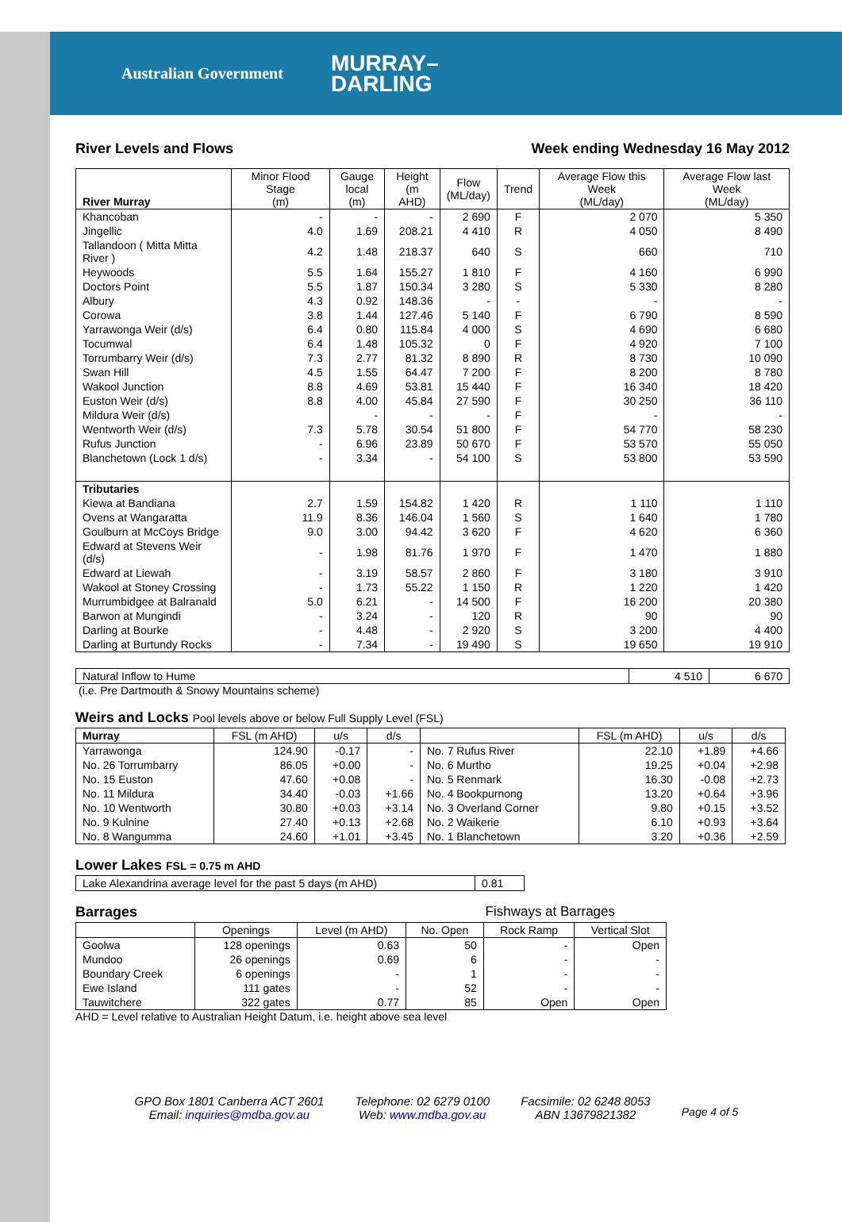Australian Government MURRAY–
DARLING
River Levels and Flows Week ending Wednesday 16 May 2012
| River Murray | Minor Flood Stage (m) | Gauge local (m) | Height (m AHD) | Flow (ML/day) | Trend | Average Flow this Week (ML/day) | Average Flow last Week (ML/day) |
| --- | --- | --- | --- | --- | --- | --- | --- |
| Khancoban | - | - | - | 2 690 | F | 2 070 | 5 350 |
| Jingellic | 4.0 | 1.69 | 208.21 | 4 410 | R | 4 050 | 8 490 |
| Tallandoon ( Mitta Mitta River ) | 4.2 | 1.48 | 218.37 | 640 | S | 660 | 710 |
| Heywoods | 5.5 | 1.64 | 155.27 | 1 810 | F | 4 160 | 6 990 |
| Doctors Point | 5.5 | 1.87 | 150.34 | 3 280 | S | 5 330 | 8 280 |
| Albury | 4.3 | 0.92 | 148.36 | - | - | - | - |
| Corowa | 3.8 | 1.44 | 127.46 | 5 140 | F | 6 790 | 8 590 |
| Yarrawonga Weir (d/s) | 6.4 | 0.80 | 115.84 | 4 000 | S | 4 690 | 6 680 |
| Tocumwal | 6.4 | 1.48 | 105.32 | 0 | F | 4 920 | 7 100 |
| Torrumbarry Weir (d/s) | 7.3 | 2.77 | 81.32 | 8 890 | R | 8 730 | 10 090 |
| Swan Hill | 4.5 | 1.55 | 64.47 | 7 200 | F | 8 200 | 8 780 |
| Wakool Junction | 8.8 | 4.69 | 53.81 | 15 440 | F | 16 340 | 18 420 |
| Euston Weir (d/s) | 8.8 | 4.00 | 45.84 | 27 590 | F | 30 250 | 36 110 |
| Mildura Weir (d/s) | | - | - | - | F | - | - |
| Wentworth Weir (d/s) | 7.3 | 5.78 | 30.54 | 51 800 | F | 54 770 | 58 230 |
| Rufus Junction | - | 6.96 | 23.89 | 50 670 | F | 53 570 | 55 050 |
| Blanchetown (Lock 1 d/s) | - | 3.34 | - | 54 100 | S | 53 800 | 53 590 |
| Tributaries | | | | | | | |
| Kiewa at Bandiana | 2.7 | 1.59 | 154.82 | 1 420 | R | 1 110 | 1 110 |
| Ovens at Wangaratta | 11.9 | 8.36 | 146.04 | 1 560 | S | 1 640 | 1 780 |
| Goulburn at McCoys Bridge | 9.0 | 3.00 | 94.42 | 3 620 | F | 4 620 | 6 360 |
| Edward at Stevens Weir (d/s) | - | 1.98 | 81.76 | 1 970 | F | 1 470 | 1 880 |
| Edward at Liewah | - | 3.19 | 58.57 | 2 860 | F | 3 180 | 3 910 |
| Wakool at Stoney Crossing | - | 1.73 | 55.22 | 1 150 | R | 1 220 | 1 420 |
| Murrumbidgee at Balranald | 5.0 | 6.21 | - | 14 500 | F | 16 200 | 20 380 |
| Barwon at Mungindi | - | 3.24 | - | 120 | R | 90 | 90 |
| Darling at Bourke | - | 4.48 | - | 2 920 | S | 3 200 | 4 400 |
| Darling at Burtundy Rocks | - | 7.34 | - | 19 490 | S | 19 650 | 19 910 |
| Natural Inflow to Hume | 4 510 | 6 670 |
(i.e. Pre Dartmouth & Snowy Mountains scheme)
Weirs and Locks Pool levels above or below Full Supply Level (FSL)
| Murray | FSL (m AHD) | u/s | d/s | | FSL (m AHD) | u/s | d/s |
| --- | --- | --- | --- | --- | --- | --- | --- |
| Yarrawonga | 124.90 | -0.17 | - | No. 7 Rufus River | 22.10 | +1.89 | +4.66 |
| No. 26 Torrumbarry | 86.05 | +0.00 | - | No. 6 Murtho | 19.25 | +0.04 | +2.98 |
| No. 15 Euston | 47.60 | +0.08 | - | No. 5 Renmark | 16.30 | -0.08 | +2.73 |
| No. 11 Mildura | 34.40 | -0.03 | +1.66 | No. 4 Bookpurnong | 13.20 | +0.64 | +3.96 |
| No. 10 Wentworth | 30.80 | +0.03 | +3.14 | No. 3 Overland Corner | 9.80 | +0.15 | +3.52 |
| No. 9 Kulnine | 27.40 | +0.13 | +2.68 | No. 2 Waikerie | 6.10 | +0.93 | +3.64 |
| No. 8 Wangumma | 24.60 | +1.01 | +3.45 | No. 1 Blanchetown | 3.20 | +0.36 | +2.59 |
Lower Lakes FSL = 0.75 m AHD
| Lake Alexandrina average level for the past 5 days (m AHD) | 0.81 |
Barrages Fishways at Barrages
| | Openings | Level (m AHD) | No. Open | Rock Ramp | Vertical Slot |
| --- | --- | --- | --- | --- | --- |
| Goolwa | 128 openings | 0.63 | 50 | - | Open |
| Mundoo | 26 openings | 0.69 | 6 | - | - |
| Boundary Creek | 6 openings | - | 1 | - | - |
| Ewe Island | 111 gates | - | 52 | - | - |
| Tauwitchere | 322 gates | 0.77 | 85 | Open | Open |
AHD = Level relative to Australian Height Datum, i.e. height above sea level
GPO Box 1801 Canberra ACT 2601
Email: inquiries@mdba.gov.au
Telephone: 02 6279 0100
Web: www.mdba.gov.au
Facsimile: 02 6248 8053
ABN 13679821382
Page 4 of 5